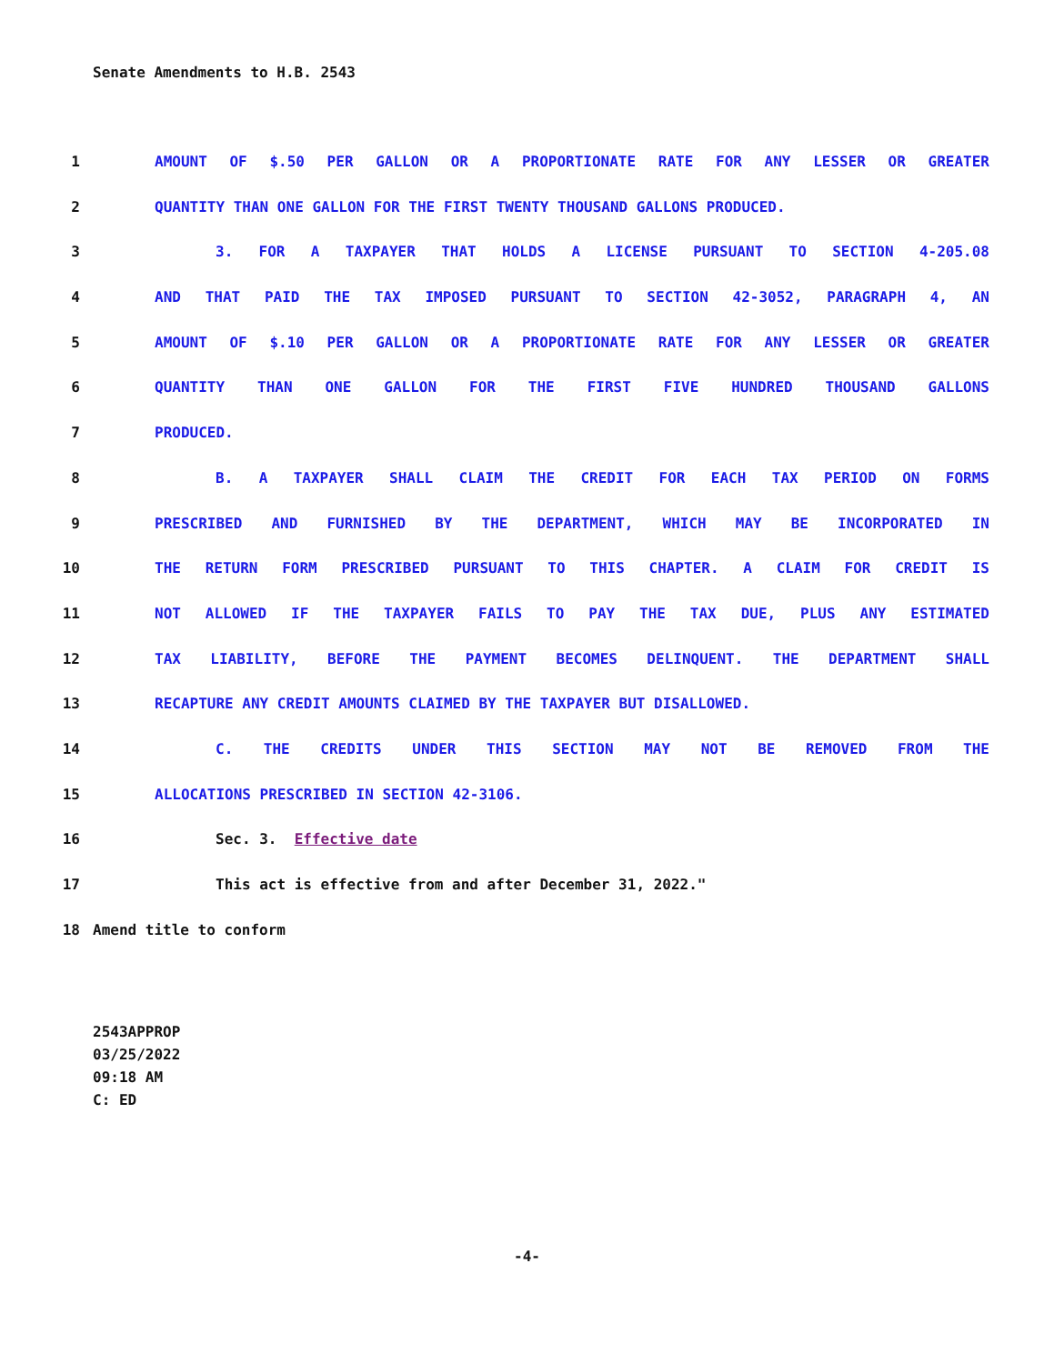Senate Amendments to H.B. 2543
1 AMOUNT OF $.50 PER GALLON OR A PROPORTIONATE RATE FOR ANY LESSER OR GREATER
2 QUANTITY THAN ONE GALLON FOR THE FIRST TWENTY THOUSAND GALLONS PRODUCED.
3 3. FOR A TAXPAYER THAT HOLDS A LICENSE PURSUANT TO SECTION 4-205.08
4 AND THAT PAID THE TAX IMPOSED PURSUANT TO SECTION 42-3052, PARAGRAPH 4, AN
5 AMOUNT OF $.10 PER GALLON OR A PROPORTIONATE RATE FOR ANY LESSER OR GREATER
6 QUANTITY THAN ONE GALLON FOR THE FIRST FIVE HUNDRED THOUSAND GALLONS
7 PRODUCED.
8 B. A TAXPAYER SHALL CLAIM THE CREDIT FOR EACH TAX PERIOD ON FORMS
9 PRESCRIBED AND FURNISHED BY THE DEPARTMENT, WHICH MAY BE INCORPORATED IN
10 THE RETURN FORM PRESCRIBED PURSUANT TO THIS CHAPTER. A CLAIM FOR CREDIT IS
11 NOT ALLOWED IF THE TAXPAYER FAILS TO PAY THE TAX DUE, PLUS ANY ESTIMATED
12 TAX LIABILITY, BEFORE THE PAYMENT BECOMES DELINQUENT. THE DEPARTMENT SHALL
13 RECAPTURE ANY CREDIT AMOUNTS CLAIMED BY THE TAXPAYER BUT DISALLOWED.
14 C. THE CREDITS UNDER THIS SECTION MAY NOT BE REMOVED FROM THE
15 ALLOCATIONS PRESCRIBED IN SECTION 42-3106.
16 Sec. 3. Effective date
17 This act is effective from and after December 31, 2022."
18 Amend title to conform
2543APPROP
03/25/2022
09:18 AM
C: ED
-4-